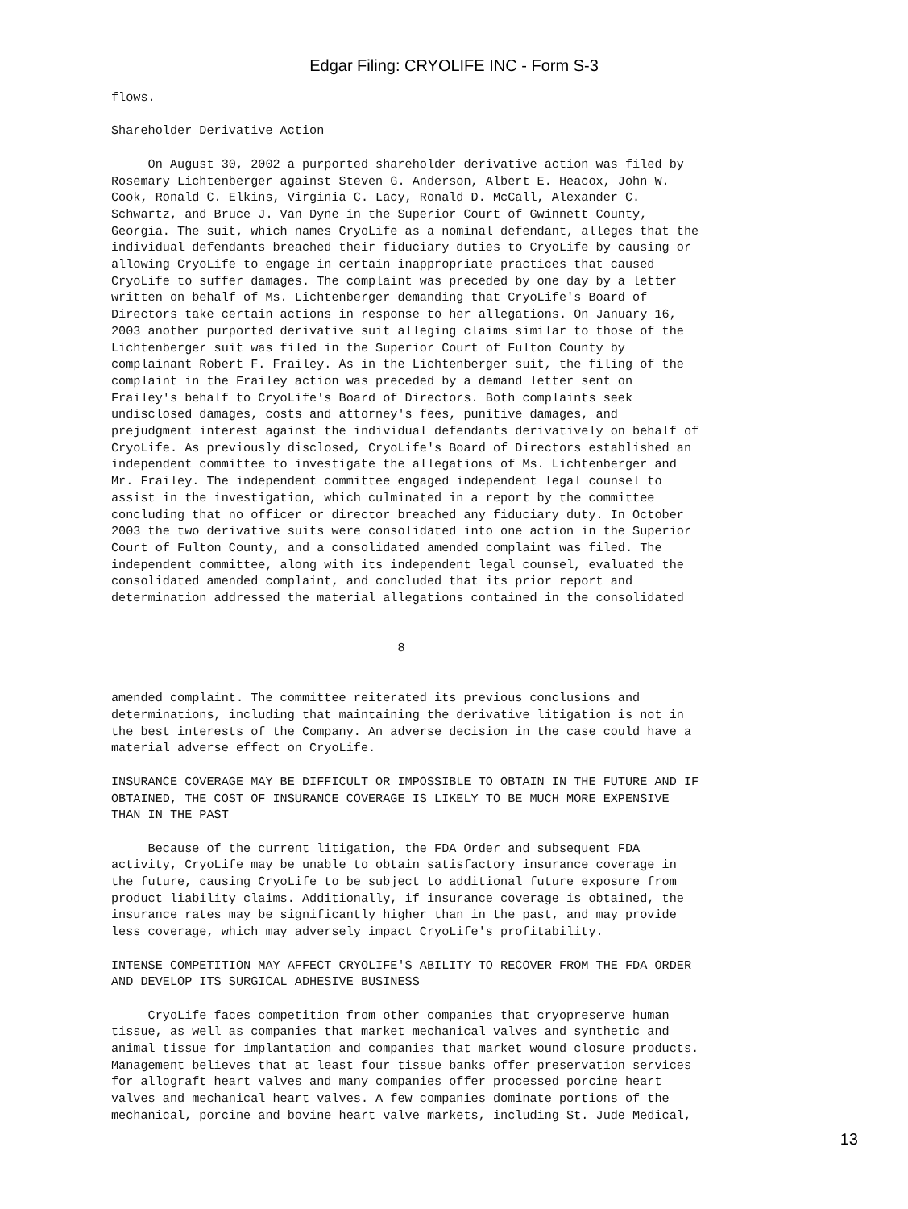Edgar Filing: CRYOLIFE INC - Form S-3
flows.

Shareholder Derivative Action

     On August 30, 2002 a purported shareholder derivative action was filed by
Rosemary Lichtenberger against Steven G. Anderson, Albert E. Heacox, John W.
Cook, Ronald C. Elkins, Virginia C. Lacy, Ronald D. McCall, Alexander C.
Schwartz, and Bruce J. Van Dyne in the Superior Court of Gwinnett County,
Georgia. The suit, which names CryoLife as a nominal defendant, alleges that the
individual defendants breached their fiduciary duties to CryoLife by causing or
allowing CryoLife to engage in certain inappropriate practices that caused
CryoLife to suffer damages. The complaint was preceded by one day by a letter
written on behalf of Ms. Lichtenberger demanding that CryoLife's Board of
Directors take certain actions in response to her allegations. On January 16,
2003 another purported derivative suit alleging claims similar to those of the
Lichtenberger suit was filed in the Superior Court of Fulton County by
complainant Robert F. Frailey. As in the Lichtenberger suit, the filing of the
complaint in the Frailey action was preceded by a demand letter sent on
Frailey's behalf to CryoLife's Board of Directors. Both complaints seek
undisclosed damages, costs and attorney's fees, punitive damages, and
prejudgment interest against the individual defendants derivatively on behalf of
CryoLife. As previously disclosed, CryoLife's Board of Directors established an
independent committee to investigate the allegations of Ms. Lichtenberger and
Mr. Frailey. The independent committee engaged independent legal counsel to
assist in the investigation, which culminated in a report by the committee
concluding that no officer or director breached any fiduciary duty. In October
2003 the two derivative suits were consolidated into one action in the Superior
Court of Fulton County, and a consolidated amended complaint was filed. The
independent committee, along with its independent legal counsel, evaluated the
consolidated amended complaint, and concluded that its prior report and
determination addressed the material allegations contained in the consolidated


                                       8


amended complaint. The committee reiterated its previous conclusions and
determinations, including that maintaining the derivative litigation is not in
the best interests of the Company. An adverse decision in the case could have a
material adverse effect on CryoLife.

INSURANCE COVERAGE MAY BE DIFFICULT OR IMPOSSIBLE TO OBTAIN IN THE FUTURE AND IF
OBTAINED, THE COST OF INSURANCE COVERAGE IS LIKELY TO BE MUCH MORE EXPENSIVE
THAN IN THE PAST

     Because of the current litigation, the FDA Order and subsequent FDA
activity, CryoLife may be unable to obtain satisfactory insurance coverage in
the future, causing CryoLife to be subject to additional future exposure from
product liability claims. Additionally, if insurance coverage is obtained, the
insurance rates may be significantly higher than in the past, and may provide
less coverage, which may adversely impact CryoLife's profitability.

INTENSE COMPETITION MAY AFFECT CRYOLIFE'S ABILITY TO RECOVER FROM THE FDA ORDER
AND DEVELOP ITS SURGICAL ADHESIVE BUSINESS

     CryoLife faces competition from other companies that cryopreserve human
tissue, as well as companies that market mechanical valves and synthetic and
animal tissue for implantation and companies that market wound closure products.
Management believes that at least four tissue banks offer preservation services
for allograft heart valves and many companies offer processed porcine heart
valves and mechanical heart valves. A few companies dominate portions of the
mechanical, porcine and bovine heart valve markets, including St. Jude Medical,
13